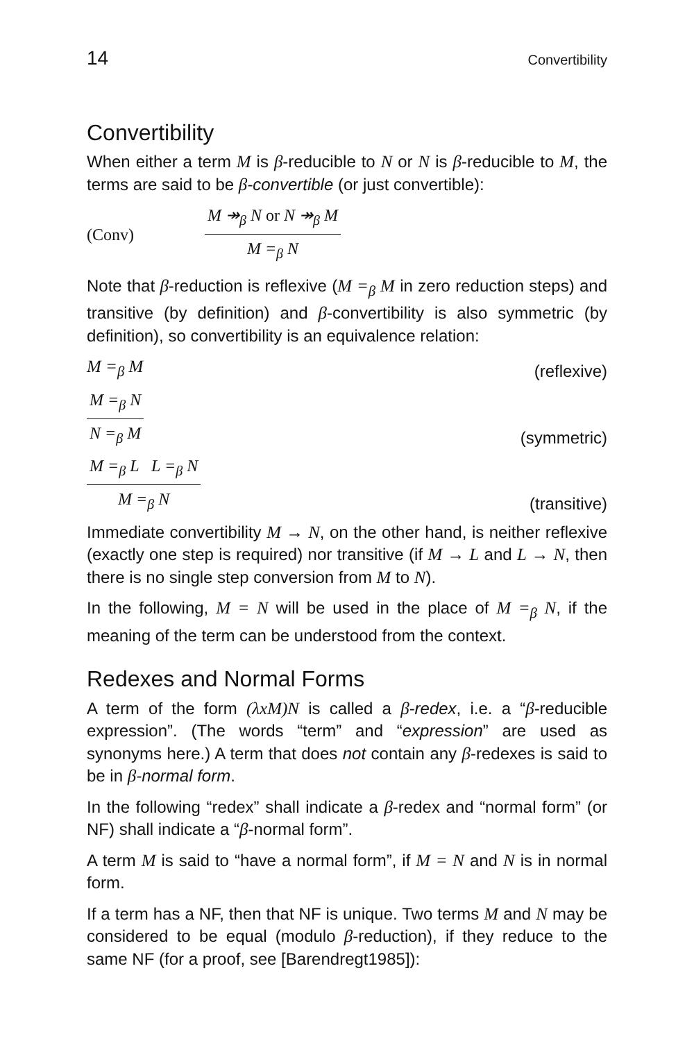14 Convertibility
Convertibility
When either a term M is β-reducible to N or N is β-reducible to M, the terms are said to be β-convertible (or just convertible):
(Conv)
M ↠<sub>β</sub> N or N ↠<sub>β</sub> M
M =<sub>β</sub> N
Note that β-reduction is reflexive (M =<sub>β</sub> M in zero reduction steps) and transitive (by definition) and β-convertibility is also symmetric (by definition), so convertibility is an equivalence relation:
M =<sub>β</sub> M (reflexive)
M =<sub>β</sub> N
N =<sub>β</sub> M
(symmetric)
M =<sub>β</sub> L L =<sub>β</sub> N
M =<sub>β</sub> N
(transitive)
Immediate convertibility M → N, on the other hand, is neither reflexive (exactly one step is required) nor transitive (if M → L and L → N, then there is no single step conversion from M to N).
In the following, M = N will be used in the place of M =<sub>β</sub> N, if the meaning of the term can be understood from the context.
Redexes and Normal Forms
A term of the form (λxM)N is called a β-redex, i.e. a “β-reducible expression”. (The words “term” and “expression” are used as synonyms here.) A term that does not contain any β-redexes is said to be in β-normal form.
In the following “redex” shall indicate a β-redex and “normal form” (or NF) shall indicate a “β-normal form”.
A term M is said to “have a normal form”, if M = N and N is in normal form.
If a term has a NF, then that NF is unique. Two terms M and N may be considered to be equal (modulo β-reduction), if they reduce to the same NF (for a proof, see [Barendregt1985]):